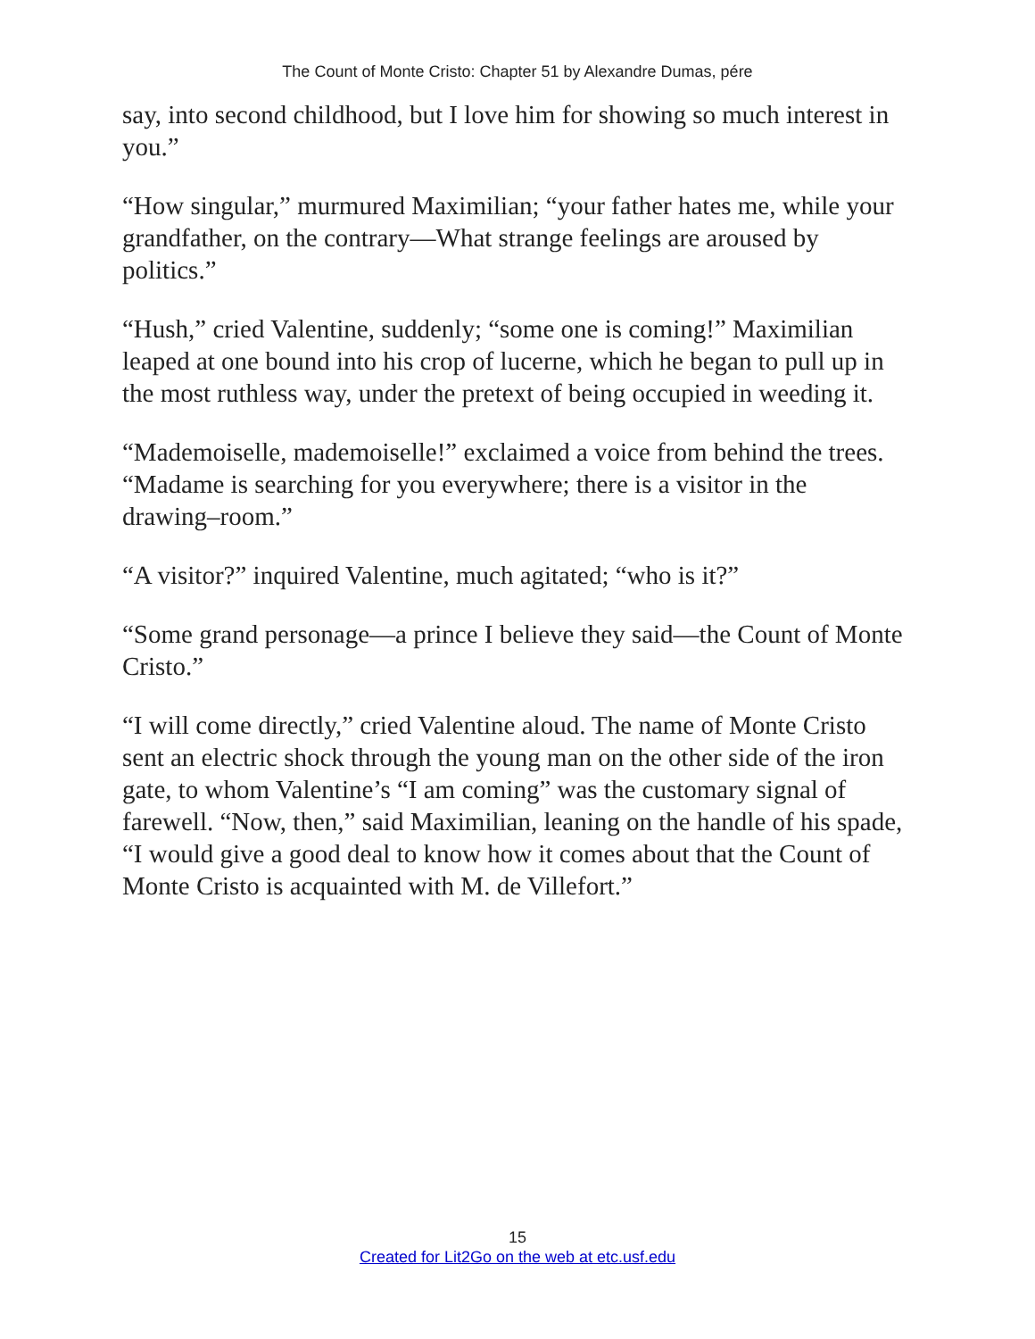The Count of Monte Cristo: Chapter 51 by Alexandre Dumas, pére
say, into second childhood, but I love him for showing so much interest in you.”
“How singular,” murmured Maximilian; “your father hates me, while your grandfather, on the contrary—What strange feelings are aroused by politics.”
“Hush,” cried Valentine, suddenly; “some one is coming!” Maximilian leaped at one bound into his crop of lucerne, which he began to pull up in the most ruthless way, under the pretext of being occupied in weeding it.
“Mademoiselle, mademoiselle!” exclaimed a voice from behind the trees. “Madame is searching for you everywhere; there is a visitor in the drawing–room.”
“A visitor?” inquired Valentine, much agitated; “who is it?”
“Some grand personage—a prince I believe they said—the Count of Monte Cristo.”
“I will come directly,” cried Valentine aloud. The name of Monte Cristo sent an electric shock through the young man on the other side of the iron gate, to whom Valentine’s “I am coming” was the customary signal of farewell. “Now, then,” said Maximilian, leaning on the handle of his spade, “I would give a good deal to know how it comes about that the Count of Monte Cristo is acquainted with M. de Villefort.”
15
Created for Lit2Go on the web at etc.usf.edu